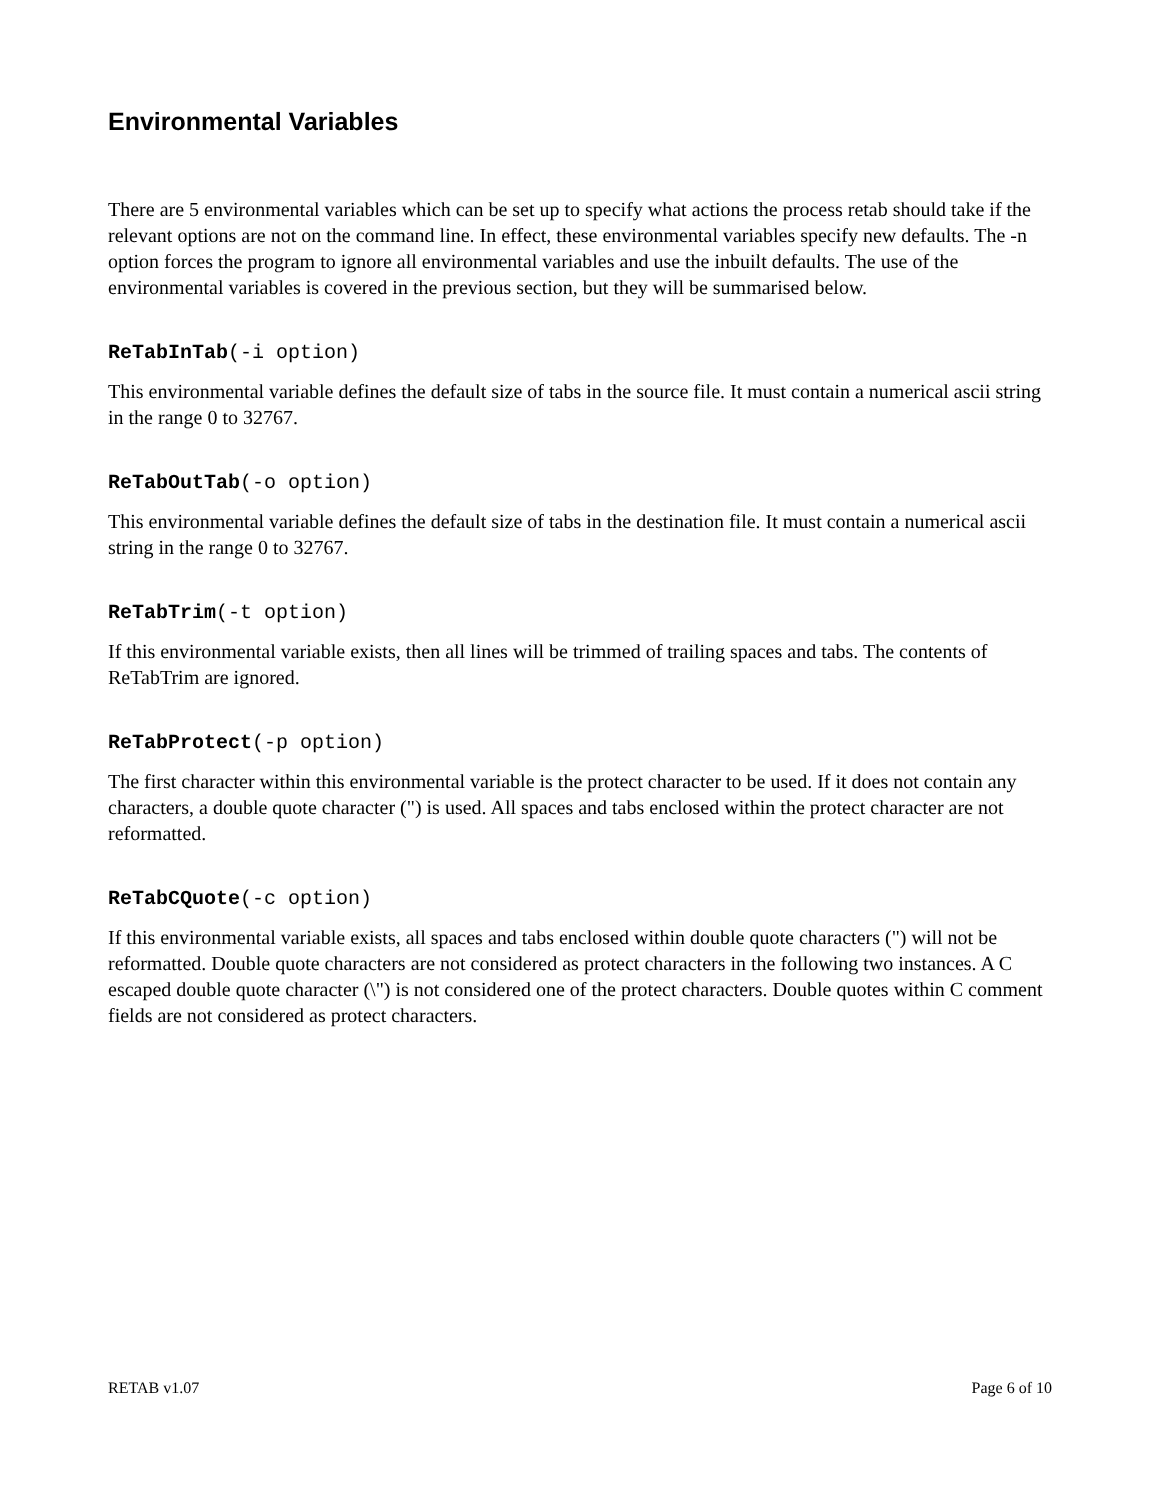Environmental Variables
There are 5 environmental variables which can be set up to specify what actions the process retab should take if the relevant options are not on the command line. In effect, these environmental variables specify new defaults. The -n option forces the program to ignore all environmental variables and use the inbuilt defaults. The use of the environmental variables is covered in the previous section, but they will be summarised below.
ReTabInTab(-i option)
This environmental variable defines the default size of tabs in the source file. It must contain a numerical ascii string in the range 0 to 32767.
ReTabOutTab(-o option)
This environmental variable defines the default size of tabs in the destination file. It must contain a numerical ascii string in the range 0 to 32767.
ReTabTrim(-t option)
If this environmental variable exists, then all lines will be trimmed of trailing spaces and tabs. The contents of ReTabTrim are ignored.
ReTabProtect(-p option)
The first character within this environmental variable is the protect character to be used. If it does not contain any characters, a double quote character (") is used. All spaces and tabs enclosed within the protect character are not reformatted.
ReTabCQuote(-c option)
If this environmental variable exists, all spaces and tabs enclosed within double quote characters (") will not be reformatted. Double quote characters are not considered as protect characters in the following two instances. A C escaped double quote character (\") is not considered one of the protect characters. Double quotes within C comment fields are not considered as protect characters.
RETAB v1.07 Page 6 of 10